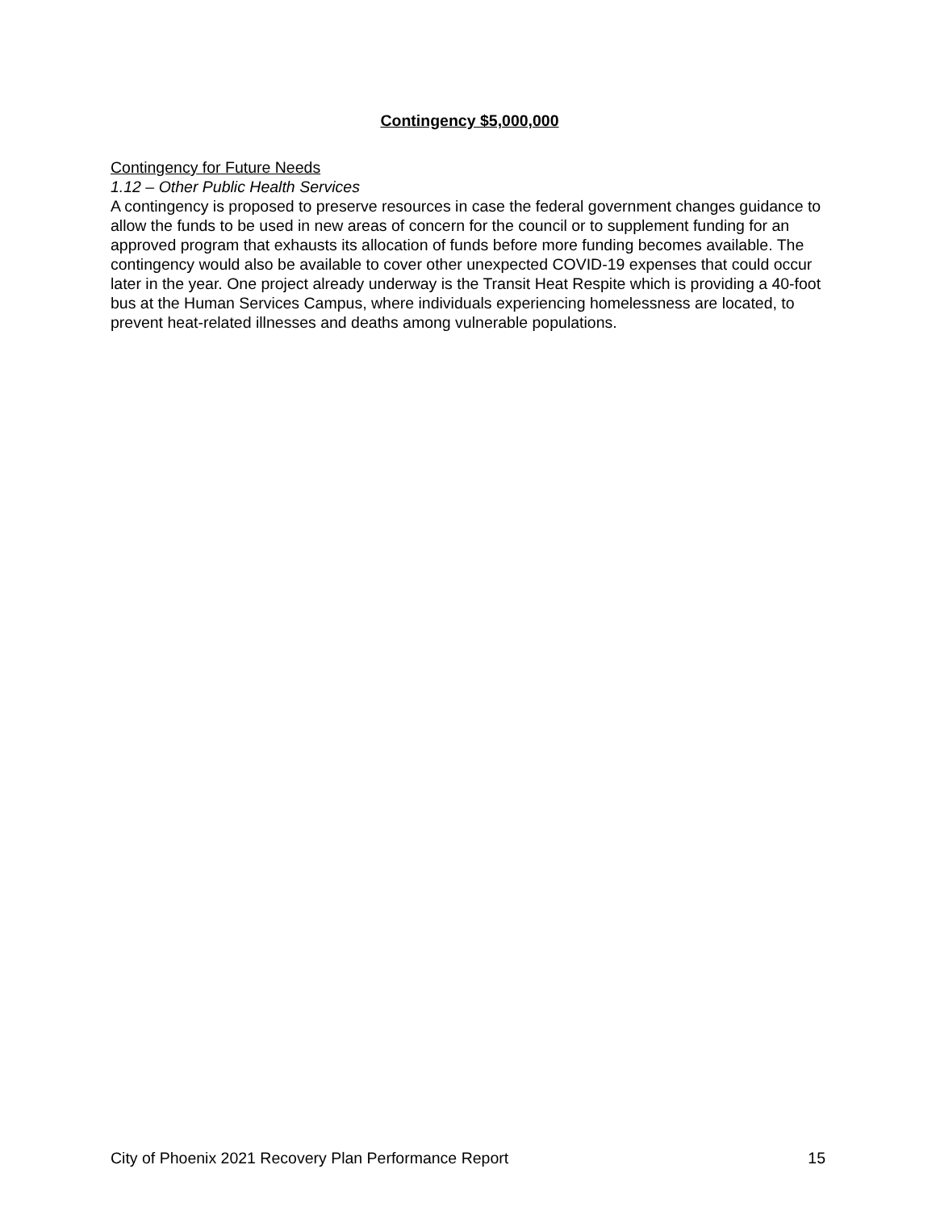Contingency $5,000,000
Contingency for Future Needs
1.12 – Other Public Health Services
A contingency is proposed to preserve resources in case the federal government changes guidance to allow the funds to be used in new areas of concern for the council or to supplement funding for an approved program that exhausts its allocation of funds before more funding becomes available. The contingency would also be available to cover other unexpected COVID-19 expenses that could occur later in the year. One project already underway is the Transit Heat Respite which is providing a 40-foot bus at the Human Services Campus, where individuals experiencing homelessness are located, to prevent heat-related illnesses and deaths among vulnerable populations.
City of Phoenix 2021 Recovery Plan Performance Report 15